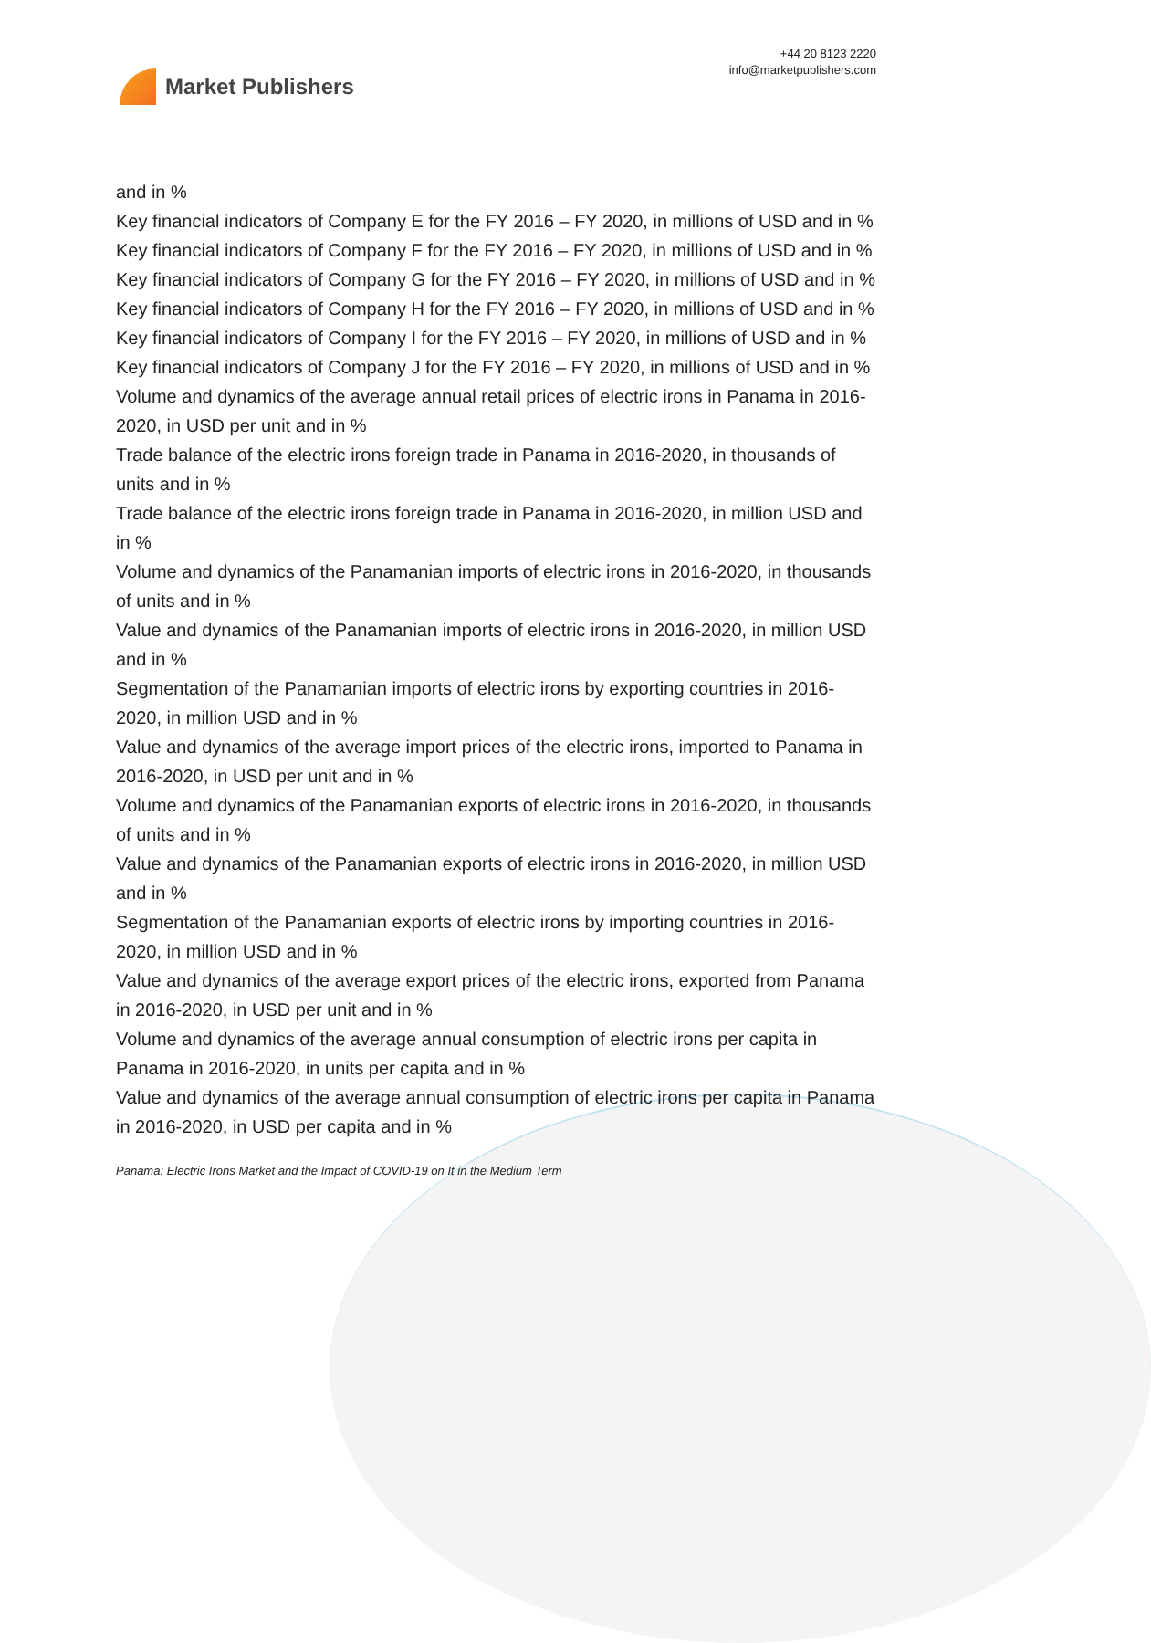Market Publishers
+44 20 8123 2220
info@marketpublishers.com
and in %
Key financial indicators of Company E for the FY 2016 – FY 2020, in millions of USD and in %
Key financial indicators of Company F for the FY 2016 – FY 2020, in millions of USD and in %
Key financial indicators of Company G for the FY 2016 – FY 2020, in millions of USD and in %
Key financial indicators of Company H for the FY 2016 – FY 2020, in millions of USD and in %
Key financial indicators of Company I for the FY 2016 – FY 2020, in millions of USD and in %
Key financial indicators of Company J for the FY 2016 – FY 2020, in millions of USD and in %
Volume and dynamics of the average annual retail prices of electric irons in Panama in 2016-2020, in USD per unit and in %
Trade balance of the electric irons foreign trade in Panama in 2016-2020, in thousands of units and in %
Trade balance of the electric irons foreign trade in Panama in 2016-2020, in million USD and in %
Volume and dynamics of the Panamanian imports of electric irons in 2016-2020, in thousands of units and in %
Value and dynamics of the Panamanian imports of electric irons in 2016-2020, in million USD and in %
Segmentation of the Panamanian imports of electric irons by exporting countries in 2016-2020, in million USD and in %
Value and dynamics of the average import prices of the electric irons, imported to Panama in 2016-2020, in USD per unit and in %
Volume and dynamics of the Panamanian exports of electric irons in 2016-2020, in thousands of units and in %
Value and dynamics of the Panamanian exports of electric irons in 2016-2020, in million USD and in %
Segmentation of the Panamanian exports of electric irons by importing countries in 2016-2020, in million USD and in %
Value and dynamics of the average export prices of the electric irons, exported from Panama in 2016-2020, in USD per unit and in %
Volume and dynamics of the average annual consumption of electric irons per capita in Panama in 2016-2020, in units per capita and in %
Value and dynamics of the average annual consumption of electric irons per capita in Panama in 2016-2020, in USD per capita and in %
Panama: Electric Irons Market and the Impact of COVID-19 on It in the Medium Term